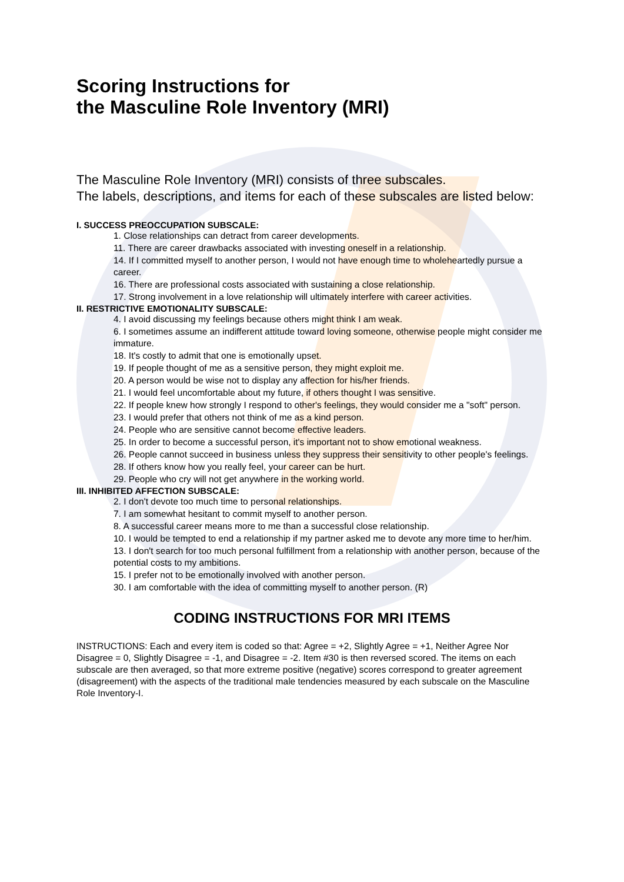Scoring Instructions for
the Masculine Role Inventory (MRI)
The Masculine Role Inventory (MRI) consists of three subscales.
The labels, descriptions, and items for each of these subscales are listed below:
I. SUCCESS PREOCCUPATION SUBSCALE:
1. Close relationships can detract from career developments.
11. There are career drawbacks associated with investing oneself in a relationship.
14. If I committed myself to another person, I would not have enough time to wholeheartedly pursue a career.
16. There are professional costs associated with sustaining a close relationship.
17. Strong involvement in a love relationship will ultimately interfere with career activities.
II. RESTRICTIVE EMOTIONALITY SUBSCALE:
4. I avoid discussing my feelings because others might think I am weak.
6. I sometimes assume an indifferent attitude toward loving someone, otherwise people might consider me immature.
18. It's costly to admit that one is emotionally upset.
19. If people thought of me as a sensitive person, they might exploit me.
20. A person would be wise not to display any affection for his/her friends.
21. I would feel uncomfortable about my future, if others thought I was sensitive.
22. If people knew how strongly I respond to other's feelings, they would consider me a "soft" person.
23. I would prefer that others not think of me as a kind person.
24. People who are sensitive cannot become effective leaders.
25. In order to become a successful person, it's important not to show emotional weakness.
26. People cannot succeed in business unless they suppress their sensitivity to other people's feelings.
28. If others know how you really feel, your career can be hurt.
29. People who cry will not get anywhere in the working world.
III. INHIBITED AFFECTION SUBSCALE:
2. I don't devote too much time to personal relationships.
7. I am somewhat hesitant to commit myself to another person.
8. A successful career means more to me than a successful close relationship.
10. I would be tempted to end a relationship if my partner asked me to devote any more time to her/him.
13. I don't search for too much personal fulfillment from a relationship with another person, because of the potential costs to my ambitions.
15. I prefer not to be emotionally involved with another person.
30. I am comfortable with the idea of committing myself to another person. (R)
CODING INSTRUCTIONS FOR MRI ITEMS
INSTRUCTIONS: Each and every item is coded so that: Agree = +2, Slightly Agree = +1, Neither Agree Nor Disagree = 0, Slightly Disagree = -1, and Disagree = -2. Item #30 is then reversed scored. The items on each subscale are then averaged, so that more extreme positive (negative) scores correspond to greater agreement (disagreement) with the aspects of the traditional male tendencies measured by each subscale on the Masculine Role Inventory-I.